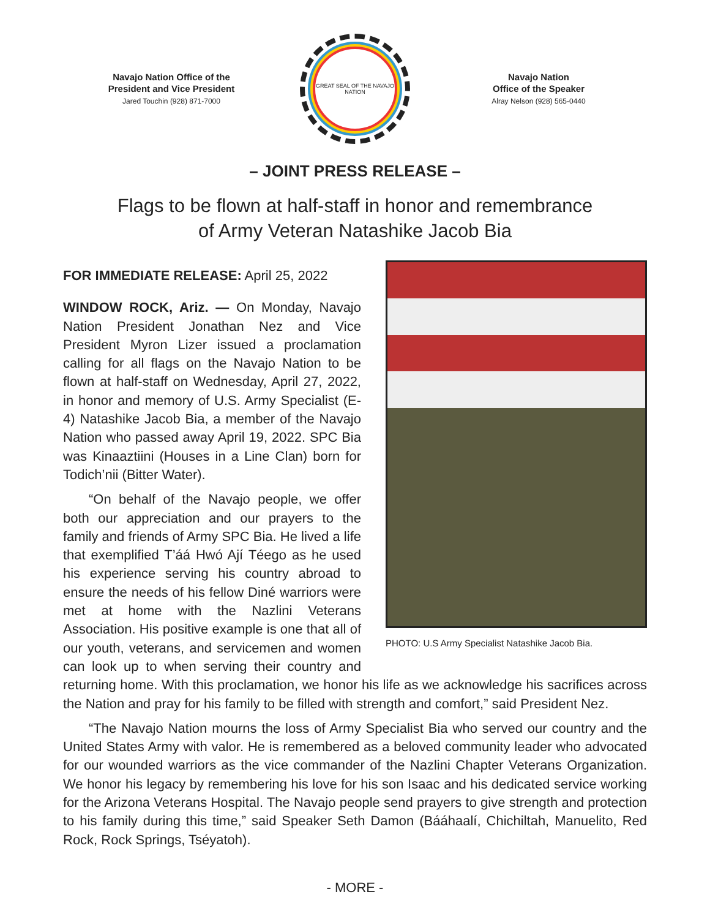Navajo Nation Office of the
President and Vice President
Jared Touchin (928) 871-7000
GREAT SEAL OF THE NAVAJO NATION
Navajo Nation
Office of the Speaker
Alray Nelson (928) 565-0440
– JOINT PRESS RELEASE –
Flags to be flown at half-staff in honor and remembrance
of Army Veteran Natashike Jacob Bia
PHOTO: U.S Army Specialist Natashike Jacob Bia.
FOR IMMEDIATE RELEASE: April 25, 2022
WINDOW ROCK, Ariz. — On Monday, Navajo Nation President Jonathan Nez and Vice President Myron Lizer issued a proclamation calling for all flags on the Navajo Nation to be flown at half-staff on Wednesday, April 27, 2022, in honor and memory of U.S. Army Specialist (E-4) Natashike Jacob Bia, a member of the Navajo Nation who passed away April 19, 2022. SPC Bia was Kinaaztiini (Houses in a Line Clan) born for Todich’nii (Bitter Water).
“On behalf of the Navajo people, we offer both our appreciation and our prayers to the family and friends of Army SPC Bia. He lived a life that exemplified T’áá Hwó Ají Téego as he used his experience serving his country abroad to ensure the needs of his fellow Diné warriors were met at home with the Nazlini Veterans Association. His positive example is one that all of our youth, veterans, and servicemen and women can look up to when serving their country and returning home. With this proclamation, we honor his life as we acknowledge his sacrifices across the Nation and pray for his family to be filled with strength and comfort,” said President Nez.
“The Navajo Nation mourns the loss of Army Specialist Bia who served our country and the United States Army with valor. He is remembered as a beloved community leader who advocated for our wounded warriors as the vice commander of the Nazlini Chapter Veterans Organization. We honor his legacy by remembering his love for his son Isaac and his dedicated service working for the Arizona Veterans Hospital. The Navajo people send prayers to give strength and protection to his family during this time,” said Speaker Seth Damon (Bááhaalí, Chichiltah, Manuelito, Red Rock, Rock Springs, Tséyatoh).
- MORE -